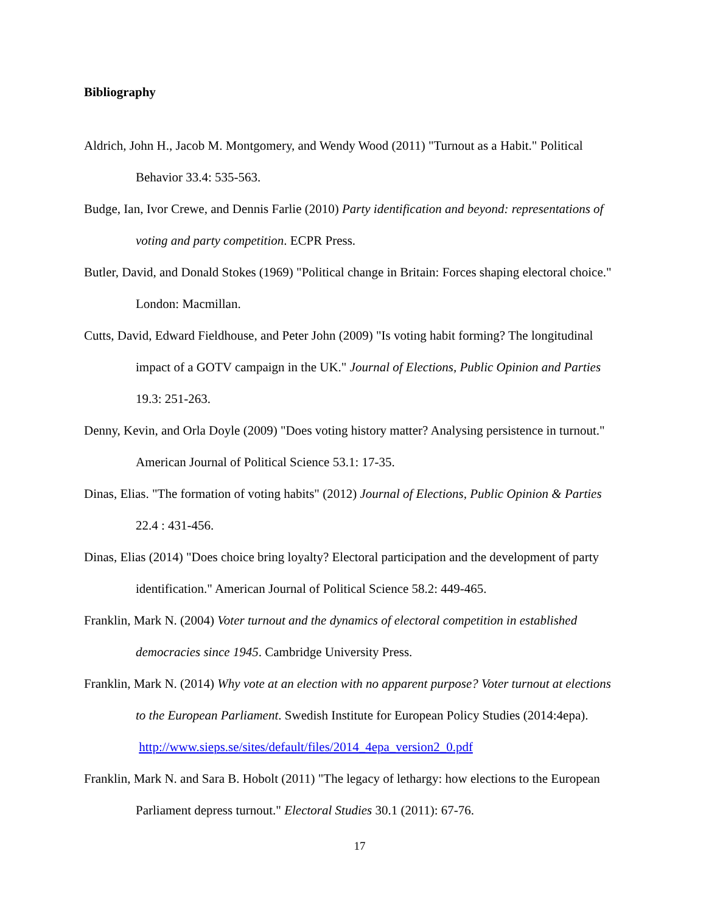Bibliography
Aldrich, John H., Jacob M. Montgomery, and Wendy Wood (2011) "Turnout as a Habit." Political Behavior 33.4: 535-563.
Budge, Ian, Ivor Crewe, and Dennis Farlie (2010) Party identification and beyond: representations of voting and party competition. ECPR Press.
Butler, David, and Donald Stokes (1969) "Political change in Britain: Forces shaping electoral choice." London: Macmillan.
Cutts, David, Edward Fieldhouse, and Peter John (2009) "Is voting habit forming? The longitudinal impact of a GOTV campaign in the UK." Journal of Elections, Public Opinion and Parties 19.3: 251-263.
Denny, Kevin, and Orla Doyle (2009) "Does voting history matter? Analysing persistence in turnout." American Journal of Political Science 53.1: 17-35.
Dinas, Elias. "The formation of voting habits" (2012) Journal of Elections, Public Opinion & Parties 22.4 : 431-456.
Dinas, Elias (2014) "Does choice bring loyalty? Electoral participation and the development of party identification." American Journal of Political Science 58.2: 449-465.
Franklin, Mark N. (2004) Voter turnout and the dynamics of electoral competition in established democracies since 1945. Cambridge University Press.
Franklin, Mark N. (2014) Why vote at an election with no apparent purpose? Voter turnout at elections to the European Parliament. Swedish Institute for European Policy Studies (2014:4epa). http://www.sieps.se/sites/default/files/2014_4epa_version2_0.pdf
Franklin, Mark N. and Sara B. Hobolt (2011) "The legacy of lethargy: how elections to the European Parliament depress turnout." Electoral Studies 30.1 (2011): 67-76.
17